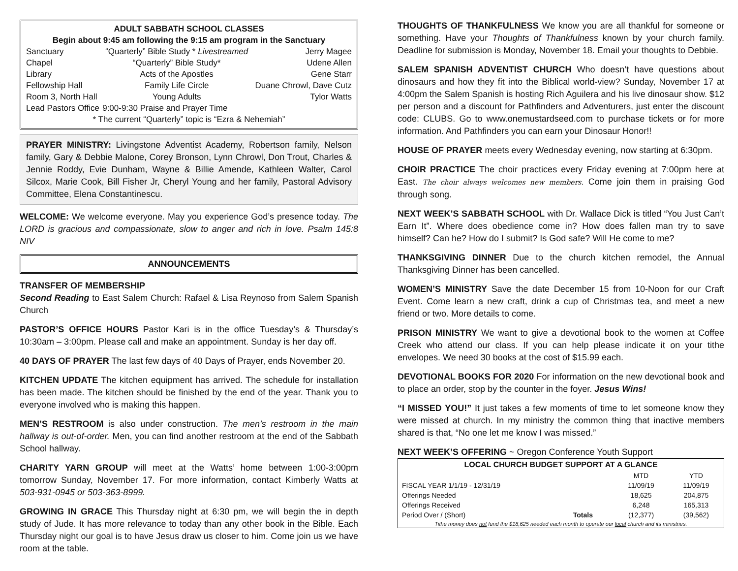| ADULT SABBATH SCHOOL CLASSES | | |
| Begin about 9:45 am following the 9:15 am program in the Sanctuary | | |
| Sanctuary | “Quarterly” Bible Study * Livestreamed | Jerry Magee |
| Chapel | “Quarterly” Bible Study* | Udene Allen |
| Library | Acts of the Apostles | Gene Starr |
| Fellowship Hall | Family Life Circle | Duane Chrowl, Dave Cutz |
| Room 3, North Hall | Young Adults | Tylor Watts |
| Lead Pastors Office | 9:00-9:30 Praise and Prayer Time | |
| * The current “Quarterly” topic is “Ezra & Nehemiah” | | |
PRAYER MINISTRY: Livingstone Adventist Academy, Robertson family, Nelson family, Gary & Debbie Malone, Corey Bronson, Lynn Chrowl, Don Trout, Charles & Jennie Roddy, Evie Dunham, Wayne & Billie Amende, Kathleen Walter, Carol Silcox, Marie Cook, Bill Fisher Jr, Cheryl Young and her family, Pastoral Advisory Committee, Elena Constantinescu.
WELCOME: We welcome everyone. May you experience God’s presence today. The LORD is gracious and compassionate, slow to anger and rich in love. Psalm 145:8 NIV
ANNOUNCEMENTS
TRANSFER OF MEMBERSHIP
Second Reading to East Salem Church: Rafael & Lisa Reynoso from Salem Spanish Church
PASTOR’S OFFICE HOURS Pastor Kari is in the office Tuesday’s & Thursday’s 10:30am – 3:00pm. Please call and make an appointment. Sunday is her day off.
40 DAYS OF PRAYER The last few days of 40 Days of Prayer, ends November 20.
KITCHEN UPDATE The kitchen equipment has arrived. The schedule for installation has been made. The kitchen should be finished by the end of the year. Thank you to everyone involved who is making this happen.
MEN’S RESTROOM is also under construction. The men’s restroom in the main hallway is out-of-order. Men, you can find another restroom at the end of the Sabbath School hallway.
CHARITY YARN GROUP will meet at the Watts’ home between 1:00-3:00pm tomorrow Sunday, November 17. For more information, contact Kimberly Watts at 503-931-0945 or 503-363-8999.
GROWING IN GRACE This Thursday night at 6:30 pm, we will begin the in depth study of Jude. It has more relevance to today than any other book in the Bible. Each Thursday night our goal is to have Jesus draw us closer to him. Come join us we have room at the table.
THOUGHTS OF THANKFULNESS We know you are all thankful for someone or something. Have your Thoughts of Thankfulness known by your church family. Deadline for submission is Monday, November 18. Email your thoughts to Debbie.
SALEM SPANISH ADVENTIST CHURCH Who doesn’t have questions about dinosaurs and how they fit into the Biblical world-view? Sunday, November 17 at 4:00pm the Salem Spanish is hosting Rich Aguilera and his live dinosaur show. $12 per person and a discount for Pathfinders and Adventurers, just enter the discount code: CLUBS. Go to www.onemustardseed.com to purchase tickets or for more information. And Pathfinders you can earn your Dinosaur Honor!!
HOUSE OF PRAYER meets every Wednesday evening, now starting at 6:30pm.
CHOIR PRACTICE The choir practices every Friday evening at 7:00pm here at East. The choir always welcomes new members. Come join them in praising God through song.
NEXT WEEK’S SABBATH SCHOOL with Dr. Wallace Dick is titled “You Just Can’t Earn It”. Where does obedience come in? How does fallen man try to save himself? Can he? How do I submit? Is God safe? Will He come to me?
THANKSGIVING DINNER Due to the church kitchen remodel, the Annual Thanksgiving Dinner has been cancelled.
WOMEN’S MINISTRY Save the date December 15 from 10-Noon for our Craft Event. Come learn a new craft, drink a cup of Christmas tea, and meet a new friend or two. More details to come.
PRISON MINISTRY We want to give a devotional book to the women at Coffee Creek who attend our class. If you can help please indicate it on your tithe envelopes. We need 30 books at the cost of $15.99 each.
DEVOTIONAL BOOKS FOR 2020 For information on the new devotional book and to place an order, stop by the counter in the foyer. Jesus Wins!
“I MISSED YOU!” It just takes a few moments of time to let someone know they were missed at church. In my ministry the common thing that inactive members shared is that, “No one let me know I was missed.”
NEXT WEEK’S OFFERING ~ Oregon Conference Youth Support
| LOCAL CHURCH BUDGET SUPPORT AT A GLANCE | | | |
| --- | --- | --- | --- |
| | | MTD | YTD |
| FISCAL YEAR 1/1/19 - 12/31/19 | | 11/09/19 | 11/09/19 |
| Offerings Needed | | 18,625 | 204,875 |
| Offerings Received | | 6,248 | 165,313 |
| Period Over / (Short) | Totals | (12,377) | (39,562) |
| Tithe money does not fund the $18,625 needed each month to operate our local church and its ministries. | | | |